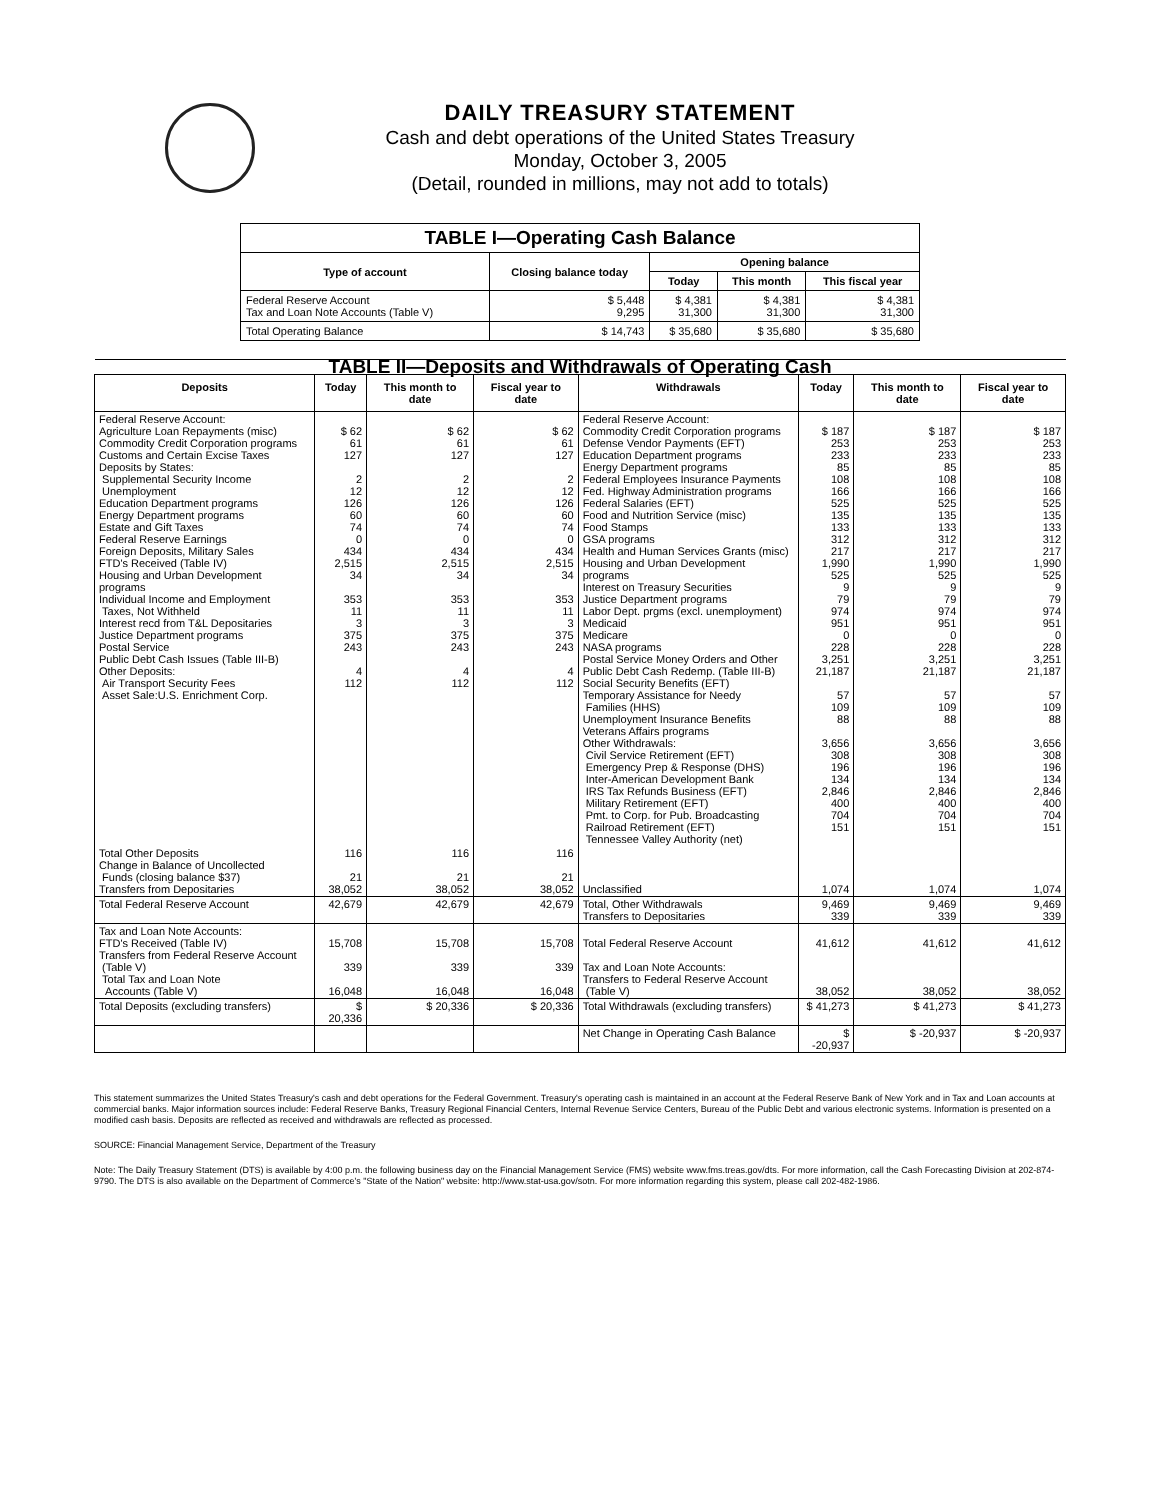DAILY TREASURY STATEMENT
Cash and debt operations of the United States Treasury
Monday, October 3, 2005
(Detail, rounded in millions, may not add to totals)
| TABLE I—Operating Cash Balance | | | | |
| Type of account | Closing balance today | Opening balance | | |
| | | Today | This month | This fiscal year |
| Federal Reserve Account Tax and Loan Note Accounts (Table V) | $ 5,448 9,295 | $ 4,381 31,300 | $ 4,381 31,300 | $ 4,381 31,300 |
| Total Operating Balance | $ 14,743 | $ 35,680 | $ 35,680 | $ 35,680 |
| TABLE II—Deposits and Withdrawals of Operating Cash | | | | | | | |
| Deposits | Today | This month to date | Fiscal year to date | Withdrawals | Today | This month to date | Fiscal year to date |
| Federal Reserve Account: Agriculture Loan Repayments (misc) Commodity Credit Corporation programs Customs and Certain Excise Taxes Deposits by States: Supplemental Security Income Unemployment Education Department programs Energy Department programs Estate and Gift Taxes Federal Reserve Earnings Foreign Deposits, Military Sales FTD's Received (Table IV) Housing and Urban Development programs Individual Income and Employment Taxes, Not Withheld Interest recd from T&L Depositaries Justice Department programs Postal Service Public Debt Cash Issues (Table III-B) Other Deposits: Air Transport Security Fees Asset Sale:U.S. Enrichment Corp. | $ 62 61 127 2 12 126 60 74 0 434 2,515 34 353 11 3 375 243 4 112 | $ 62 61 127 2 12 126 60 74 0 434 2,515 34 353 11 3 375 243 4 112 | $ 62 61 127 2 12 126 60 74 0 434 2,515 34 353 11 3 375 243 4 112 | Federal Reserve Account: Commodity Credit Corporation programs Defense Vendor Payments (EFT) Education Department programs Energy Department programs Federal Employees Insurance Payments Fed. Highway Administration programs Federal Salaries (EFT) Food and Nutrition Service (misc) Food Stamps GSA programs Health and Human Services Grants (misc) Housing and Urban Development programs Interest on Treasury Securities Justice Department programs Labor Dept. prgms (excl. unemployment) Medicaid Medicare NASA programs Postal Service Money Orders and Other Public Debt Cash Redemp. (Table III-B) Social Security Benefits (EFT) Temporary Assistance for Needy Families (HHS) Unemployment Insurance Benefits Veterans Affairs programs Other Withdrawals: Civil Service Retirement (EFT) Emergency Prep & Response (DHS) Inter-American Development Bank IRS Tax Refunds Business (EFT) Military Retirement (EFT) Pmt. to Corp. for Pub. Broadcasting Railroad Retirement (EFT) Tennessee Valley Authority (net) | $ 187 253 233 85 108 166 525 135 133 312 217 1,990 525 9 79 974 951 0 228 3,251 21,187 57 109 88 3,656 308 196 134 2,846 400 704 151 | $ 187 253 233 85 108 166 525 135 133 312 217 1,990 525 9 79 974 951 0 228 3,251 21,187 57 109 88 3,656 308 196 134 2,846 400 704 151 | $ 187 253 233 85 108 166 525 135 133 312 217 1,990 525 9 79 974 951 0 228 3,251 21,187 57 109 88 3,656 308 196 134 2,846 400 704 151 |
| Total Other Deposits Change in Balance of Uncollected Funds (closing balance $37) Transfers from Depositaries | 116 21 38,052 | 116 21 38,052 | 116 21 38,052 | Unclassified | 1,074 | 1,074 | 1,074 |
| Total Federal Reserve Account | 42,679 | 42,679 | 42,679 | Total, Other Withdrawals Transfers to Depositaries | 9,469 339 | 9,469 339 | 9,469 339 |
| Tax and Loan Note Accounts: FTD's Received (Table IV) Transfers from Federal Reserve Account (Table V) Total Tax and Loan Note Accounts (Table V) | 15,708 339 16,048 | 15,708 339 16,048 | 15,708 339 16,048 | Total Federal Reserve Account Tax and Loan Note Accounts: Transfers to Federal Reserve Account (Table V) | 41,612 38,052 | 41,612 38,052 | 41,612 38,052 |
| Total Deposits (excluding transfers) | $ 20,336 | $ 20,336 | $ 20,336 | Total Withdrawals (excluding transfers) | $ 41,273 | $ 41,273 | $ 41,273 |
| | | | | Net Change in Operating Cash Balance | $ -20,937 | $ -20,937 | $ -20,937 |
This statement summarizes the United States Treasury's cash and debt operations for the Federal Government. Treasury's operating cash is maintained in an account at the Federal Reserve Bank of New York and in Tax and Loan accounts at commercial banks. Major information sources include: Federal Reserve Banks, Treasury Regional Financial Centers, Internal Revenue Service Centers, Bureau of the Public Debt and various electronic systems. Information is presented on a modified cash basis. Deposits are reflected as received and withdrawals are reflected as processed.
SOURCE: Financial Management Service, Department of the Treasury
Note: The Daily Treasury Statement (DTS) is available by 4:00 p.m. the following business day on the Financial Management Service (FMS) website www.fms.treas.gov/dts. For more information, call the Cash Forecasting Division at 202-874-9790. The DTS is also available on the Department of Commerce's "State of the Nation" website: http://www.stat-usa.gov/sotn. For more information regarding this system, please call 202-482-1986.